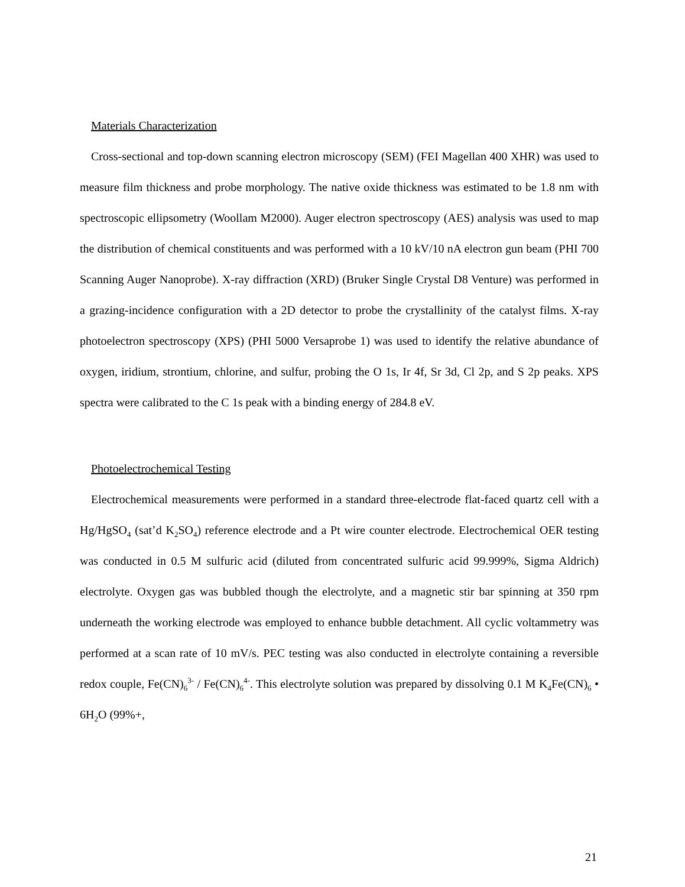Materials Characterization
Cross-sectional and top-down scanning electron microscopy (SEM) (FEI Magellan 400 XHR) was used to measure film thickness and probe morphology. The native oxide thickness was estimated to be 1.8 nm with spectroscopic ellipsometry (Woollam M2000). Auger electron spectroscopy (AES) analysis was used to map the distribution of chemical constituents and was performed with a 10 kV/10 nA electron gun beam (PHI 700 Scanning Auger Nanoprobe). X-ray diffraction (XRD) (Bruker Single Crystal D8 Venture) was performed in a grazing-incidence configuration with a 2D detector to probe the crystallinity of the catalyst films. X-ray photoelectron spectroscopy (XPS) (PHI 5000 Versaprobe 1) was used to identify the relative abundance of oxygen, iridium, strontium, chlorine, and sulfur, probing the O 1s, Ir 4f, Sr 3d, Cl 2p, and S 2p peaks. XPS spectra were calibrated to the C 1s peak with a binding energy of 284.8 eV.
Photoelectrochemical Testing
Electrochemical measurements were performed in a standard three-electrode flat-faced quartz cell with a Hg/HgSO<sub>4</sub> (sat’d K<sub>2</sub>SO<sub>4</sub>) reference electrode and a Pt wire counter electrode. Electrochemical OER testing was conducted in 0.5 M sulfuric acid (diluted from concentrated sulfuric acid 99.999%, Sigma Aldrich) electrolyte. Oxygen gas was bubbled though the electrolyte, and a magnetic stir bar spinning at 350 rpm underneath the working electrode was employed to enhance bubble detachment. All cyclic voltammetry was performed at a scan rate of 10 mV/s. PEC testing was also conducted in electrolyte containing a reversible redox couple, Fe(CN)<sub>6</sub><sup>3-</sup> / Fe(CN)<sub>6</sub><sup>4-</sup>. This electrolyte solution was prepared by dissolving 0.1 M K<sub>4</sub>Fe(CN)<sub>6</sub> • 6H<sub>2</sub>O (99%+,
21